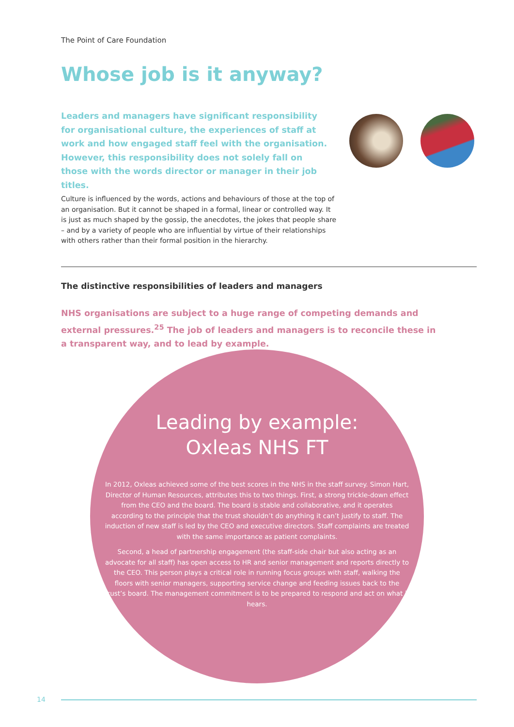The Point of Care Foundation
Whose job is it anyway?
Leaders and managers have significant responsibility for organisational culture, the experiences of staff at work and how engaged staff feel with the organisation. However, this responsibility does not solely fall on those with the words director or manager in their job titles.
Culture is influenced by the words, actions and behaviours of those at the top of an organisation. But it cannot be shaped in a formal, linear or controlled way. It is just as much shaped by the gossip, the anecdotes, the jokes that people share – and by a variety of people who are influential by virtue of their relationships with others rather than their formal position in the hierarchy.
The distinctive responsibilities of leaders and managers
NHS organisations are subject to a huge range of competing demands and external pressures.<sup>25</sup> The job of leaders and managers is to reconcile these in a transparent way, and to lead by example.
Leading by example:
Oxleas NHS FT
In 2012, Oxleas achieved some of the best scores in the NHS in the staff survey. Simon Hart, Director of Human Resources, attributes this to two things. First, a strong trickle-down effect from the CEO and the board. The board is stable and collaborative, and it operates according to the principle that the trust shouldn’t do anything it can’t justify to staff. The induction of new staff is led by the CEO and executive directors. Staff complaints are treated with the same importance as patient complaints.
Second, a head of partnership engagement (the staff-side chair but also acting as an advocate for all staff) has open access to HR and senior management and reports directly to the CEO. This person plays a critical role in running focus groups with staff, walking the floors with senior managers, supporting service change and feeding issues back to the trust’s board. The management commitment is to be prepared to respond and act on what it hears.
14